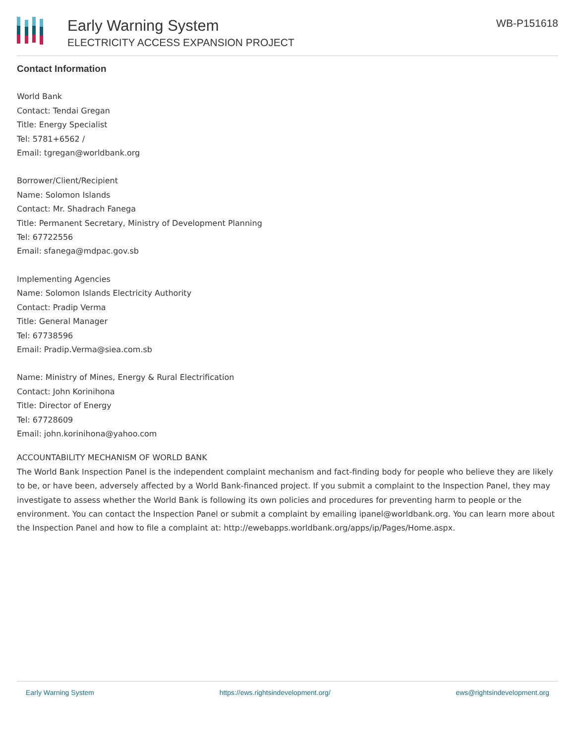Early Warning System
ELECTRICITY ACCESS EXPANSION PROJECT
WB-P151618
Contact Information
World Bank
Contact: Tendai Gregan
Title: Energy Specialist
Tel: 5781+6562 /
Email: tgregan@worldbank.org
Borrower/Client/Recipient
Name: Solomon Islands
Contact: Mr. Shadrach Fanega
Title: Permanent Secretary, Ministry of Development Planning
Tel: 67722556
Email: sfanega@mdpac.gov.sb
Implementing Agencies
Name: Solomon Islands Electricity Authority
Contact: Pradip Verma
Title: General Manager
Tel: 67738596
Email: Pradip.Verma@siea.com.sb
Name: Ministry of Mines, Energy & Rural Electrification
Contact: John Korinihona
Title: Director of Energy
Tel: 67728609
Email: john.korinihona@yahoo.com
ACCOUNTABILITY MECHANISM OF WORLD BANK
The World Bank Inspection Panel is the independent complaint mechanism and fact-finding body for people who believe they are likely to be, or have been, adversely affected by a World Bank-financed project. If you submit a complaint to the Inspection Panel, they may investigate to assess whether the World Bank is following its own policies and procedures for preventing harm to people or the environment. You can contact the Inspection Panel or submit a complaint by emailing ipanel@worldbank.org. You can learn more about the Inspection Panel and how to file a complaint at: http://ewebapps.worldbank.org/apps/ip/Pages/Home.aspx.
Early Warning System https://ews.rightsindevelopment.org/ ews@rightsindevelopment.org